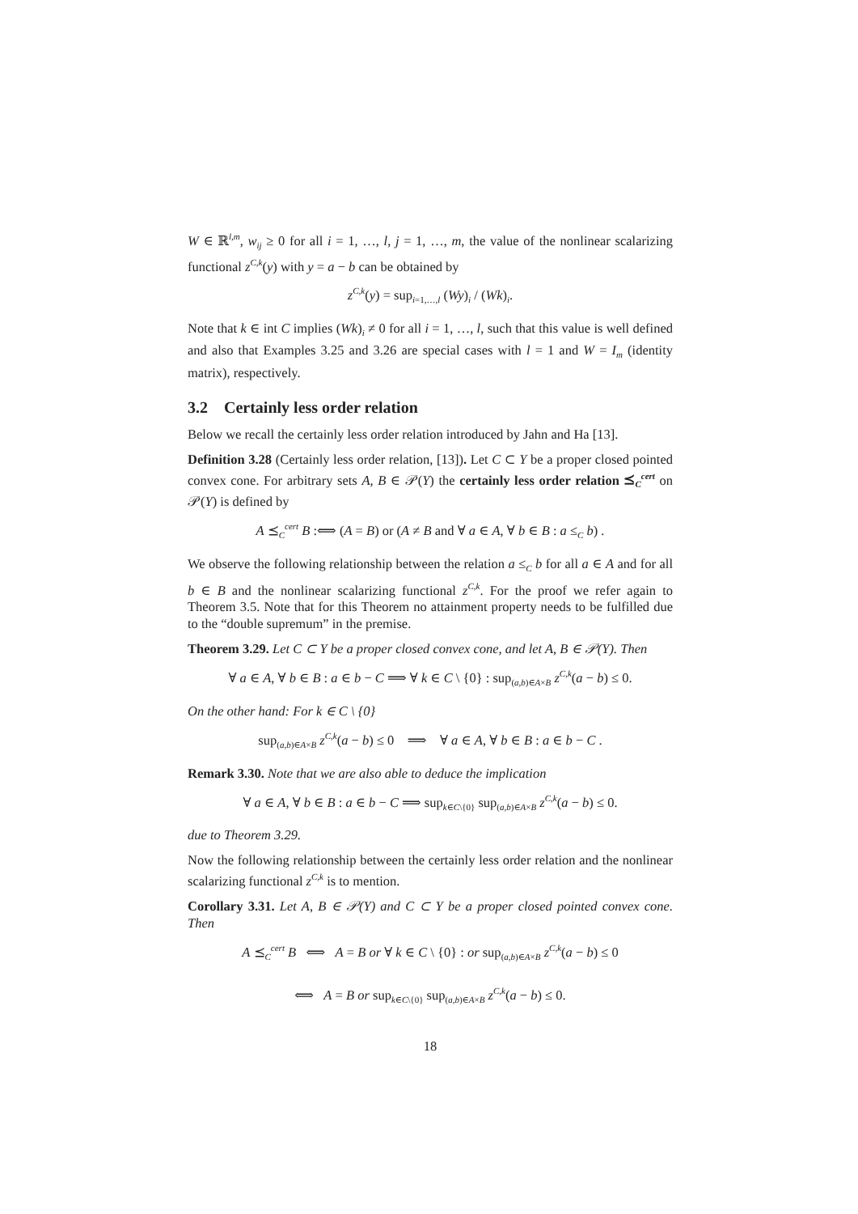W ∈ ℝ<sup>l,m</sup>, w<sub>ij</sub> ≥ 0 for all i = 1, …, l, j = 1, …, m, the value of the nonlinear scalarizing functional z<sup>C,k</sup>(y) with y = a − b can be obtained by
z<sup>C,k</sup>(y) = sup<sub>i=1,…,l</sub> (Wy)<sub>i</sub> / (Wk)<sub>i</sub>.
Note that k ∈ int C implies (Wk)<sub>i</sub> ≠ 0 for all i = 1, …, l, such that this value is well defined and also that Examples 3.25 and 3.26 are special cases with l = 1 and W = I<sub>m</sub> (identity matrix), respectively.
3.2 Certainly less order relation
Below we recall the certainly less order relation introduced by Jahn and Ha [13].
Definition 3.28 (Certainly less order relation, [13]). Let C ⊂ Y be a proper closed pointed convex cone. For arbitrary sets A, B ∈ 𝒫(Y) the certainly less order relation ⪯<sub>C</sub><sup>cert</sup> on 𝒫(Y) is defined by
A ⪯<sub>C</sub><sup>cert</sup> B :⟺ (A = B) or (A ≠ B and ∀ a ∈ A, ∀ b ∈ B : a ≤<sub>C</sub> b) .
We observe the following relationship between the relation a ≤<sub>C</sub> b for all a ∈ A and for all b ∈ B and the nonlinear scalarizing functional z<sup>C,k</sup>. For the proof we refer again to Theorem 3.5. Note that for this Theorem no attainment property needs to be fulfilled due to the “double supremum” in the premise.
Theorem 3.29. Let C ⊂ Y be a proper closed convex cone, and let A, B ∈ 𝒫(Y). Then
∀ a ∈ A, ∀ b ∈ B : a ∈ b − C ⟹ ∀ k ∈ C \ {0} : sup<sub>(a,b)∈A×B</sub> z<sup>C,k</sup>(a − b) ≤ 0.
On the other hand: For k ∈ C \ {0}
sup<sub>(a,b)∈A×B</sub> z<sup>C,k</sup>(a − b) ≤ 0 ⟹ ∀ a ∈ A, ∀ b ∈ B : a ∈ b − C .
Remark 3.30. Note that we are also able to deduce the implication
∀ a ∈ A, ∀ b ∈ B : a ∈ b − C ⟹ sup<sub>k∈C\{0}</sub> sup<sub>(a,b)∈A×B</sub> z<sup>C,k</sup>(a − b) ≤ 0.
due to Theorem 3.29.
Now the following relationship between the certainly less order relation and the nonlinear scalarizing functional z<sup>C,k</sup> is to mention.
Corollary 3.31. Let A, B ∈ 𝒫(Y) and C ⊂ Y be a proper closed pointed convex cone. Then
A ⪯<sub>C</sub><sup>cert</sup> B ⟺ A = B or ∀ k ∈ C \ {0} : or sup<sub>(a,b)∈A×B</sub> z<sup>C,k</sup>(a − b) ≤ 0
⟺ A = B or sup<sub>k∈C\{0}</sub> sup<sub>(a,b)∈A×B</sub> z<sup>C,k</sup>(a − b) ≤ 0.
18